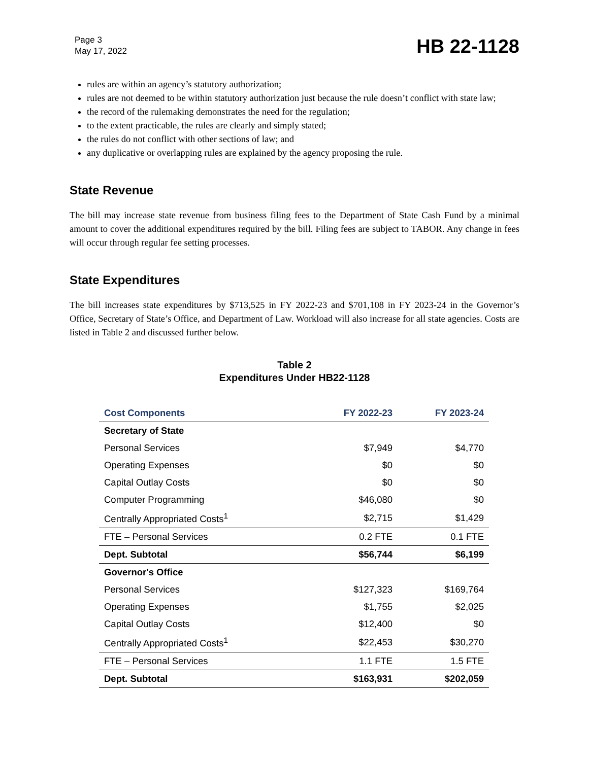Page 3
May 17, 2022
HB 22-1128
rules are within an agency’s statutory authorization;
rules are not deemed to be within statutory authorization just because the rule doesn’t conflict with state law;
the record of the rulemaking demonstrates the need for the regulation;
to the extent practicable, the rules are clearly and simply stated;
the rules do not conflict with other sections of law; and
any duplicative or overlapping rules are explained by the agency proposing the rule.
State Revenue
The bill may increase state revenue from business filing fees to the Department of State Cash Fund by a minimal amount to cover the additional expenditures required by the bill. Filing fees are subject to TABOR. Any change in fees will occur through regular fee setting processes.
State Expenditures
The bill increases state expenditures by $713,525 in FY 2022-23 and $701,108 in FY 2023-24 in the Governor’s Office, Secretary of State’s Office, and Department of Law. Workload will also increase for all state agencies. Costs are listed in Table 2 and discussed further below.
Table 2
Expenditures Under HB22-1128
| Cost Components | FY 2022-23 | FY 2023-24 |
| --- | --- | --- |
| Secretary of State | | |
| Personal Services | $7,949 | $4,770 |
| Operating Expenses | $0 | $0 |
| Capital Outlay Costs | $0 | $0 |
| Computer Programming | $46,080 | $0 |
| Centrally Appropriated Costs<sup>1</sup> | $2,715 | $1,429 |
| FTE – Personal Services | 0.2 FTE | 0.1 FTE |
| Dept. Subtotal | $56,744 | $6,199 |
| Governor's Office | | |
| Personal Services | $127,323 | $169,764 |
| Operating Expenses | $1,755 | $2,025 |
| Capital Outlay Costs | $12,400 | $0 |
| Centrally Appropriated Costs<sup>1</sup> | $22,453 | $30,270 |
| FTE – Personal Services | 1.1 FTE | 1.5 FTE |
| Dept. Subtotal | $163,931 | $202,059 |